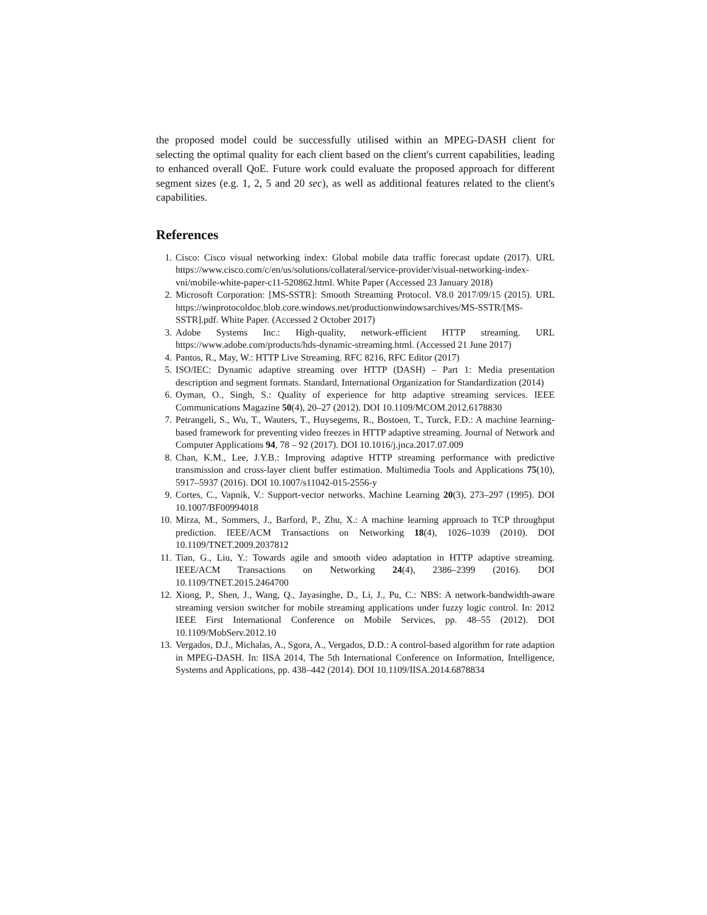the proposed model could be successfully utilised within an MPEG-DASH client for selecting the optimal quality for each client based on the client's current capabilities, leading to enhanced overall QoE. Future work could evaluate the proposed approach for different segment sizes (e.g. 1, 2, 5 and 20 sec), as well as additional features related to the client's capabilities.
References
1. Cisco: Cisco visual networking index: Global mobile data traffic forecast update (2017). URL https://www.cisco.com/c/en/us/solutions/collateral/service-provider/visual-networking-index-vni/mobile-white-paper-c11-520862.html. White Paper (Accessed 23 January 2018)
2. Microsoft Corporation: [MS-SSTR]: Smooth Streaming Protocol. V8.0 2017/09/15 (2015). URL https://winprotocoldoc.blob.core.windows.net/productionwindowsarchives/MS-SSTR/[MS-SSTR].pdf. White Paper. (Accessed 2 October 2017)
3. Adobe Systems Inc.: High-quality, network-efficient HTTP streaming. URL https://www.adobe.com/products/hds-dynamic-streaming.html. (Accessed 21 June 2017)
4. Pantos, R., May, W.: HTTP Live Streaming. RFC 8216, RFC Editor (2017)
5. ISO/IEC: Dynamic adaptive streaming over HTTP (DASH) – Part 1: Media presentation description and segment formats. Standard, International Organization for Standardization (2014)
6. Oyman, O., Singh, S.: Quality of experience for http adaptive streaming services. IEEE Communications Magazine 50(4), 20–27 (2012). DOI 10.1109/MCOM.2012.6178830
7. Petrangeli, S., Wu, T., Wauters, T., Huysegems, R., Bostoen, T., Turck, F.D.: A machine learning-based framework for preventing video freezes in HTTP adaptive streaming. Journal of Network and Computer Applications 94, 78 – 92 (2017). DOI 10.1016/j.jnca.2017.07.009
8. Chan, K.M., Lee, J.Y.B.: Improving adaptive HTTP streaming performance with predictive transmission and cross-layer client buffer estimation. Multimedia Tools and Applications 75(10), 5917–5937 (2016). DOI 10.1007/s11042-015-2556-y
9. Cortes, C., Vapnik, V.: Support-vector networks. Machine Learning 20(3), 273–297 (1995). DOI 10.1007/BF00994018
10. Mirza, M., Sommers, J., Barford, P., Zhu, X.: A machine learning approach to TCP throughput prediction. IEEE/ACM Transactions on Networking 18(4), 1026–1039 (2010). DOI 10.1109/TNET.2009.2037812
11. Tian, G., Liu, Y.: Towards agile and smooth video adaptation in HTTP adaptive streaming. IEEE/ACM Transactions on Networking 24(4), 2386–2399 (2016). DOI 10.1109/TNET.2015.2464700
12. Xiong, P., Shen, J., Wang, Q., Jayasinghe, D., Li, J., Pu, C.: NBS: A network-bandwidth-aware streaming version switcher for mobile streaming applications under fuzzy logic control. In: 2012 IEEE First International Conference on Mobile Services, pp. 48–55 (2012). DOI 10.1109/MobServ.2012.10
13. Vergados, D.J., Michalas, A., Sgora, A., Vergados, D.D.: A control-based algorithm for rate adaption in MPEG-DASH. In: IISA 2014, The 5th International Conference on Information, Intelligence, Systems and Applications, pp. 438–442 (2014). DOI 10.1109/IISA.2014.6878834